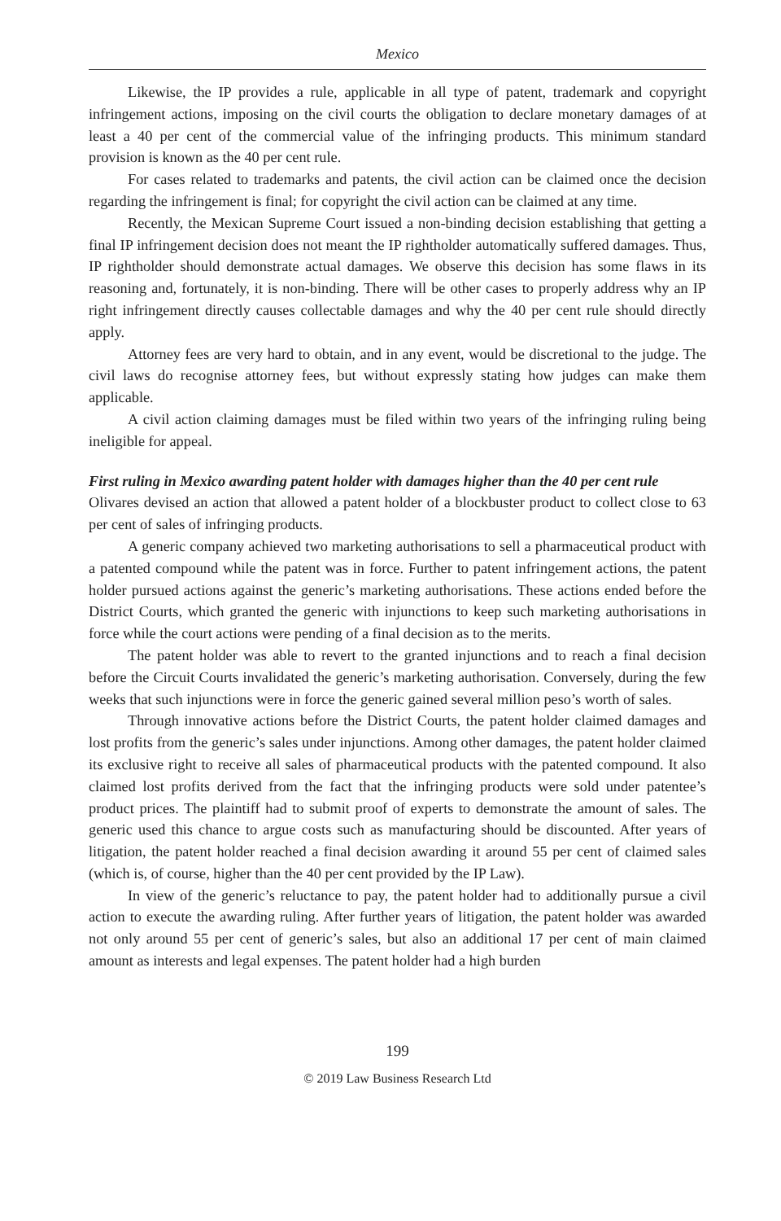Mexico
Likewise, the IP provides a rule, applicable in all type of patent, trademark and copyright infringement actions, imposing on the civil courts the obligation to declare monetary damages of at least a 40 per cent of the commercial value of the infringing products. This minimum standard provision is known as the 40 per cent rule.
For cases related to trademarks and patents, the civil action can be claimed once the decision regarding the infringement is final; for copyright the civil action can be claimed at any time.
Recently, the Mexican Supreme Court issued a non-binding decision establishing that getting a final IP infringement decision does not meant the IP rightholder automatically suffered damages. Thus, IP rightholder should demonstrate actual damages. We observe this decision has some flaws in its reasoning and, fortunately, it is non-binding. There will be other cases to properly address why an IP right infringement directly causes collectable damages and why the 40 per cent rule should directly apply.
Attorney fees are very hard to obtain, and in any event, would be discretional to the judge. The civil laws do recognise attorney fees, but without expressly stating how judges can make them applicable.
A civil action claiming damages must be filed within two years of the infringing ruling being ineligible for appeal.
First ruling in Mexico awarding patent holder with damages higher than the 40 per cent rule
Olivares devised an action that allowed a patent holder of a blockbuster product to collect close to 63 per cent of sales of infringing products.
A generic company achieved two marketing authorisations to sell a pharmaceutical product with a patented compound while the patent was in force. Further to patent infringement actions, the patent holder pursued actions against the generic’s marketing authorisations. These actions ended before the District Courts, which granted the generic with injunctions to keep such marketing authorisations in force while the court actions were pending of a final decision as to the merits.
The patent holder was able to revert to the granted injunctions and to reach a final decision before the Circuit Courts invalidated the generic’s marketing authorisation. Conversely, during the few weeks that such injunctions were in force the generic gained several million peso’s worth of sales.
Through innovative actions before the District Courts, the patent holder claimed damages and lost profits from the generic’s sales under injunctions. Among other damages, the patent holder claimed its exclusive right to receive all sales of pharmaceutical products with the patented compound. It also claimed lost profits derived from the fact that the infringing products were sold under patentee’s product prices. The plaintiff had to submit proof of experts to demonstrate the amount of sales. The generic used this chance to argue costs such as manufacturing should be discounted. After years of litigation, the patent holder reached a final decision awarding it around 55 per cent of claimed sales (which is, of course, higher than the 40 per cent provided by the IP Law).
In view of the generic’s reluctance to pay, the patent holder had to additionally pursue a civil action to execute the awarding ruling. After further years of litigation, the patent holder was awarded not only around 55 per cent of generic’s sales, but also an additional 17 per cent of main claimed amount as interests and legal expenses. The patent holder had a high burden
199
© 2019 Law Business Research Ltd